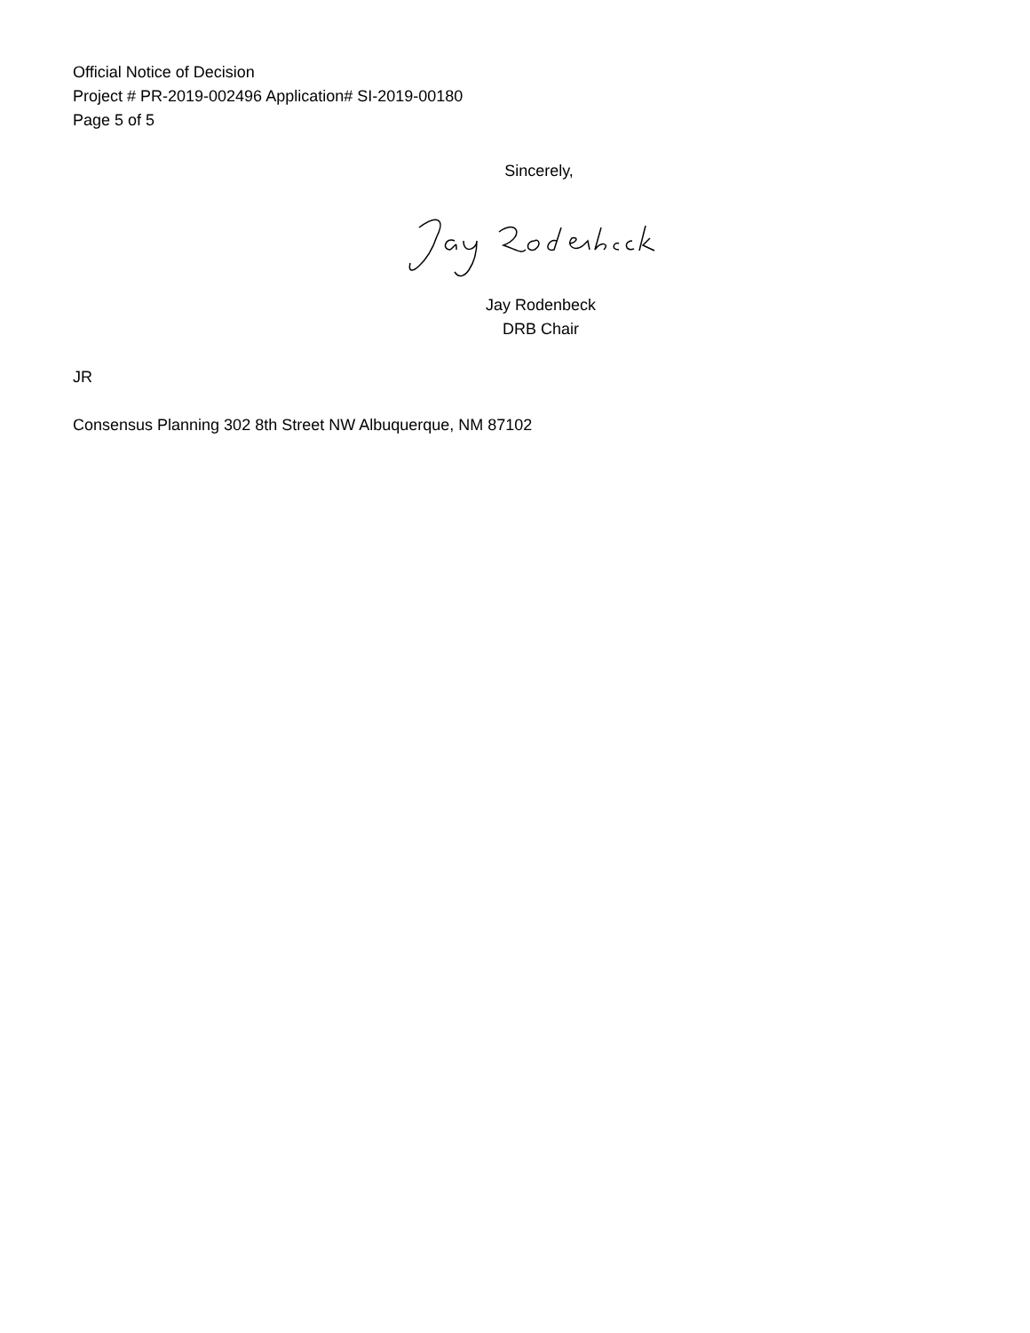Official Notice of Decision
Project # PR-2019-002496 Application# SI-2019-00180
Page 5 of 5
Sincerely,
Jay Rodenbeck
DRB Chair
JR
Consensus Planning 302 8th Street NW Albuquerque, NM 87102